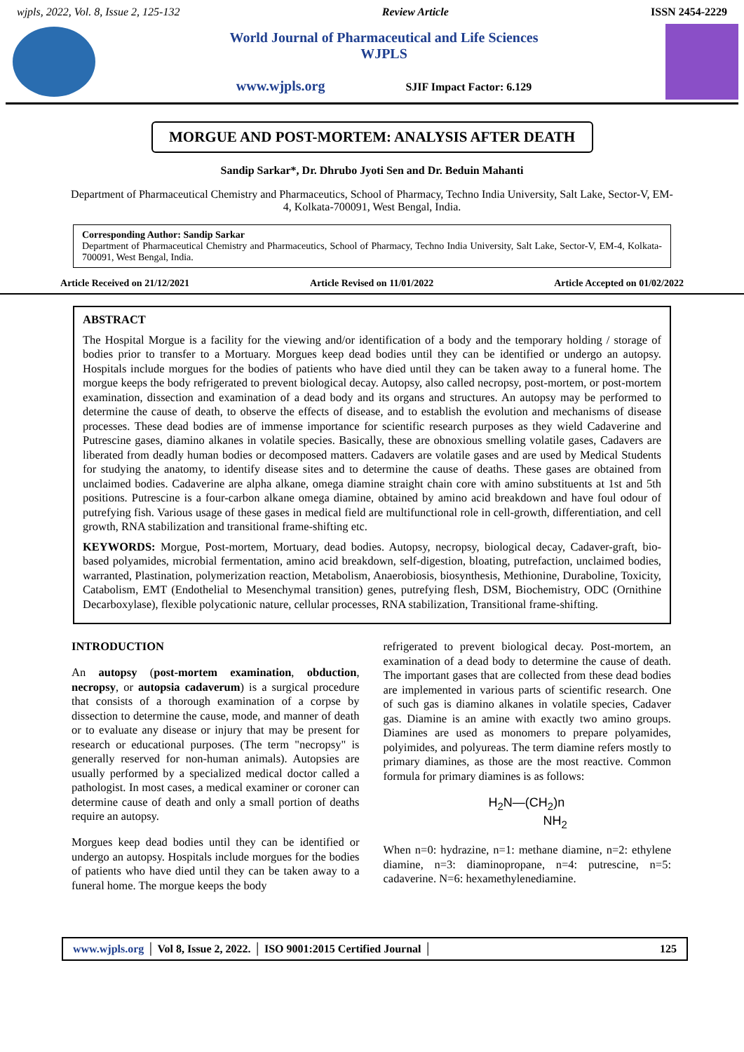wjpls, 2022, Vol. 8, Issue 2, 125-132 Review Article ISSN 2454-2229
World Journal of Pharmaceutical and Life Sciences
WJPLS
www.wjpls.org SJIF Impact Factor: 6.129
MORGUE AND POST-MORTEM: ANALYSIS AFTER DEATH
Sandip Sarkar*, Dr. Dhrubo Jyoti Sen and Dr. Beduin Mahanti
Department of Pharmaceutical Chemistry and Pharmaceutics, School of Pharmacy, Techno India University, Salt Lake, Sector-V, EM-4, Kolkata-700091, West Bengal, India.
Corresponding Author: Sandip Sarkar
Department of Pharmaceutical Chemistry and Pharmaceutics, School of Pharmacy, Techno India University, Salt Lake, Sector-V, EM-4, Kolkata-700091, West Bengal, India.
Article Received on 21/12/2021 Article Revised on 11/01/2022 Article Accepted on 01/02/2022
ABSTRACT
The Hospital Morgue is a facility for the viewing and/or identification of a body and the temporary holding / storage of bodies prior to transfer to a Mortuary. Morgues keep dead bodies until they can be identified or undergo an autopsy. Hospitals include morgues for the bodies of patients who have died until they can be taken away to a funeral home. The morgue keeps the body refrigerated to prevent biological decay. Autopsy, also called necropsy, post-mortem, or post-mortem examination, dissection and examination of a dead body and its organs and structures. An autopsy may be performed to determine the cause of death, to observe the effects of disease, and to establish the evolution and mechanisms of disease processes. These dead bodies are of immense importance for scientific research purposes as they wield Cadaverine and Putrescine gases, diamino alkanes in volatile species. Basically, these are obnoxious smelling volatile gases, Cadavers are liberated from deadly human bodies or decomposed matters. Cadavers are volatile gases and are used by Medical Students for studying the anatomy, to identify disease sites and to determine the cause of deaths. These gases are obtained from unclaimed bodies. Cadaverine are alpha alkane, omega diamine straight chain core with amino substituents at 1st and 5th positions. Putrescine is a four-carbon alkane omega diamine, obtained by amino acid breakdown and have foul odour of putrefying fish. Various usage of these gases in medical field are multifunctional role in cell-growth, differentiation, and cell growth, RNA stabilization and transitional frame-shifting etc.
KEYWORDS: Morgue, Post-mortem, Mortuary, dead bodies. Autopsy, necropsy, biological decay, Cadaver-graft, bio-based polyamides, microbial fermentation, amino acid breakdown, self-digestion, bloating, putrefaction, unclaimed bodies, warranted, Plastination, polymerization reaction, Metabolism, Anaerobiosis, biosynthesis, Methionine, Duraboline, Toxicity, Catabolism, EMT (Endothelial to Mesenchymal transition) genes, putrefying flesh, DSM, Biochemistry, ODC (Ornithine Decarboxylase), flexible polycationic nature, cellular processes, RNA stabilization, Transitional frame-shifting.
INTRODUCTION
An autopsy (post-mortem examination, obduction, necropsy, or autopsia cadaverum) is a surgical procedure that consists of a thorough examination of a corpse by dissection to determine the cause, mode, and manner of death or to evaluate any disease or injury that may be present for research or educational purposes. (The term "necropsy" is generally reserved for non-human animals). Autopsies are usually performed by a specialized medical doctor called a pathologist. In most cases, a medical examiner or coroner can determine cause of death and only a small portion of deaths require an autopsy.
Morgues keep dead bodies until they can be identified or undergo an autopsy. Hospitals include morgues for the bodies of patients who have died until they can be taken away to a funeral home. The morgue keeps the body
refrigerated to prevent biological decay. Post-mortem, an examination of a dead body to determine the cause of death. The important gases that are collected from these dead bodies are implemented in various parts of scientific research. One of such gas is diamino alkanes in volatile species, Cadaver gas. Diamine is an amine with exactly two amino groups. Diamines are used as monomers to prepare polyamides, polyimides, and polyureas. The term diamine refers mostly to primary diamines, as those are the most reactive. Common formula for primary diamines is as follows:
H<sub>2</sub>N—(CH<sub>2</sub>)n
NH<sub>2</sub>
When n=0: hydrazine, n=1: methane diamine, n=2: ethylene diamine, n=3: diaminopropane, n=4: putrescine, n=5: cadaverine. N=6: hexamethylenediamine.
www.wjpls.org │ Vol 8, Issue 2, 2022. │ ISO 9001:2015 Certified Journal │ 125